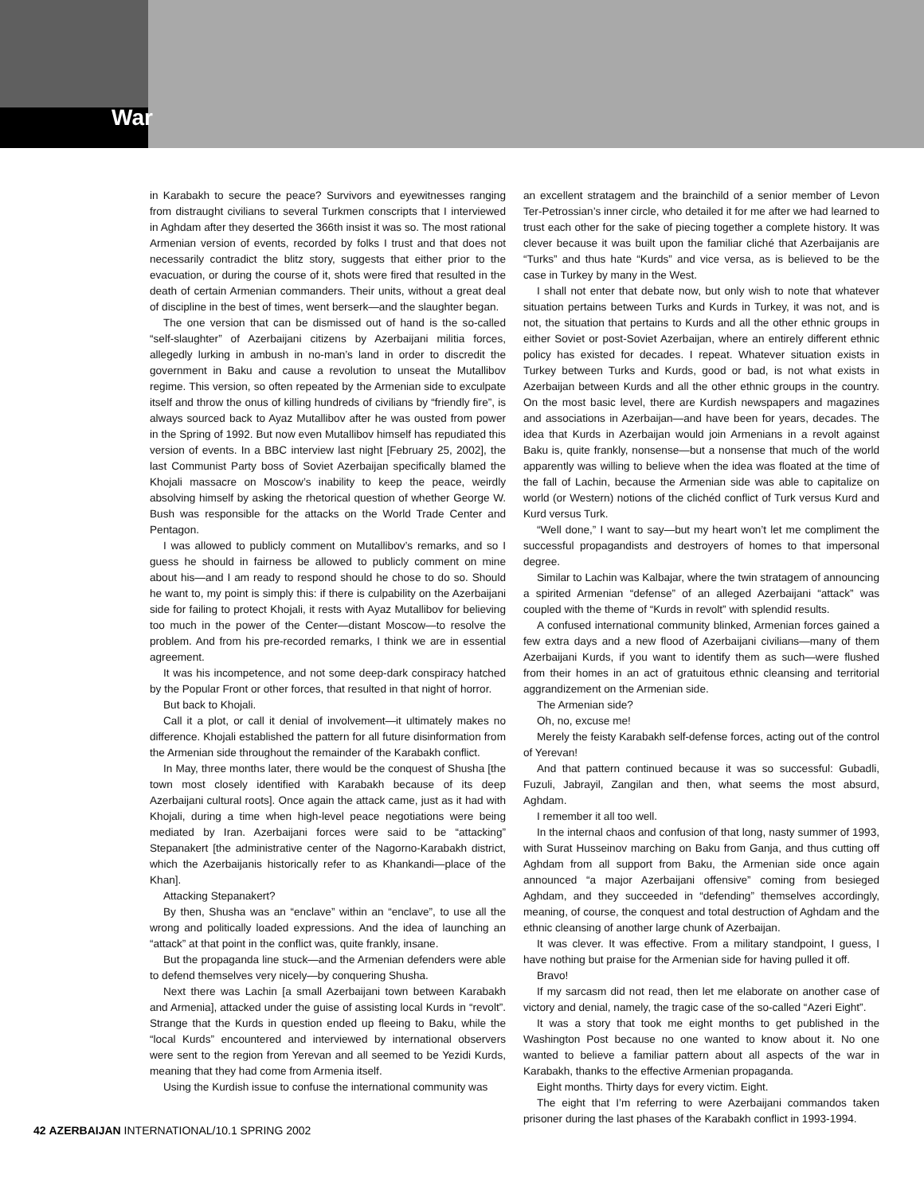War
in Karabakh to secure the peace? Survivors and eyewitnesses ranging from distraught civilians to several Turkmen conscripts that I interviewed in Aghdam after they deserted the 366th insist it was so. The most rational Armenian version of events, recorded by folks I trust and that does not necessarily contradict the blitz story, suggests that either prior to the evacuation, or during the course of it, shots were fired that resulted in the death of certain Armenian commanders. Their units, without a great deal of discipline in the best of times, went berserk—and the slaughter began.
The one version that can be dismissed out of hand is the so-called “self-slaughter” of Azerbaijani citizens by Azerbaijani militia forces, allegedly lurking in ambush in no-man’s land in order to discredit the government in Baku and cause a revolution to unseat the Mutallibov regime. This version, so often repeated by the Armenian side to exculpate itself and throw the onus of killing hundreds of civilians by “friendly fire”, is always sourced back to Ayaz Mutallibov after he was ousted from power in the Spring of 1992. But now even Mutallibov himself has repudiated this version of events. In a BBC interview last night [February 25, 2002], the last Communist Party boss of Soviet Azerbaijan specifically blamed the Khojali massacre on Moscow’s inability to keep the peace, weirdly absolving himself by asking the rhetorical question of whether George W. Bush was responsible for the attacks on the World Trade Center and Pentagon.
I was allowed to publicly comment on Mutallibov’s remarks, and so I guess he should in fairness be allowed to publicly comment on mine about his—and I am ready to respond should he chose to do so. Should he want to, my point is simply this: if there is culpability on the Azerbaijani side for failing to protect Khojali, it rests with Ayaz Mutallibov for believing too much in the power of the Center—distant Moscow—to resolve the problem. And from his pre-recorded remarks, I think we are in essential agreement.
It was his incompetence, and not some deep-dark conspiracy hatched by the Popular Front or other forces, that resulted in that night of horror.
But back to Khojali.
Call it a plot, or call it denial of involvement—it ultimately makes no difference. Khojali established the pattern for all future disinformation from the Armenian side throughout the remainder of the Karabakh conflict.
In May, three months later, there would be the conquest of Shusha [the town most closely identified with Karabakh because of its deep Azerbaijani cultural roots]. Once again the attack came, just as it had with Khojali, during a time when high-level peace negotiations were being mediated by Iran. Azerbaijani forces were said to be “attacking” Stepanakert [the administrative center of the Nagorno-Karabakh district, which the Azerbaijanis historically refer to as Khankandi—place of the Khan].
Attacking Stepanakert?
By then, Shusha was an “enclave” within an “enclave”, to use all the wrong and politically loaded expressions. And the idea of launching an “attack” at that point in the conflict was, quite frankly, insane.
But the propaganda line stuck—and the Armenian defenders were able to defend themselves very nicely—by conquering Shusha.
Next there was Lachin [a small Azerbaijani town between Karabakh and Armenia], attacked under the guise of assisting local Kurds in “revolt”. Strange that the Kurds in question ended up fleeing to Baku, while the “local Kurds” encountered and interviewed by international observers were sent to the region from Yerevan and all seemed to be Yezidi Kurds, meaning that they had come from Armenia itself.
Using the Kurdish issue to confuse the international community was
an excellent stratagem and the brainchild of a senior member of Levon Ter-Petrossian’s inner circle, who detailed it for me after we had learned to trust each other for the sake of piecing together a complete history. It was clever because it was built upon the familiar cliché that Azerbaijanis are “Turks” and thus hate “Kurds” and vice versa, as is believed to be the case in Turkey by many in the West.
I shall not enter that debate now, but only wish to note that whatever situation pertains between Turks and Kurds in Turkey, it was not, and is not, the situation that pertains to Kurds and all the other ethnic groups in either Soviet or post-Soviet Azerbaijan, where an entirely different ethnic policy has existed for decades. I repeat. Whatever situation exists in Turkey between Turks and Kurds, good or bad, is not what exists in Azerbaijan between Kurds and all the other ethnic groups in the country. On the most basic level, there are Kurdish newspapers and magazines and associations in Azerbaijan—and have been for years, decades. The idea that Kurds in Azerbaijan would join Armenians in a revolt against Baku is, quite frankly, nonsense—but a nonsense that much of the world apparently was willing to believe when the idea was floated at the time of the fall of Lachin, because the Armenian side was able to capitalize on world (or Western) notions of the clichéd conflict of Turk versus Kurd and Kurd versus Turk.
“Well done,” I want to say—but my heart won’t let me compliment the successful propagandists and destroyers of homes to that impersonal degree.
Similar to Lachin was Kalbajar, where the twin stratagem of announcing a spirited Armenian “defense” of an alleged Azerbaijani “attack” was coupled with the theme of “Kurds in revolt” with splendid results.
A confused international community blinked, Armenian forces gained a few extra days and a new flood of Azerbaijani civilians—many of them Azerbaijani Kurds, if you want to identify them as such—were flushed from their homes in an act of gratuitous ethnic cleansing and territorial aggrandizement on the Armenian side.
The Armenian side?
Oh, no, excuse me!
Merely the feisty Karabakh self-defense forces, acting out of the control of Yerevan!
And that pattern continued because it was so successful: Gubadli, Fuzuli, Jabrayil, Zangilan and then, what seems the most absurd, Aghdam.
I remember it all too well.
In the internal chaos and confusion of that long, nasty summer of 1993, with Surat Husseinov marching on Baku from Ganja, and thus cutting off Aghdam from all support from Baku, the Armenian side once again announced “a major Azerbaijani offensive” coming from besieged Aghdam, and they succeeded in “defending” themselves accordingly, meaning, of course, the conquest and total destruction of Aghdam and the ethnic cleansing of another large chunk of Azerbaijan.
It was clever. It was effective. From a military standpoint, I guess, I have nothing but praise for the Armenian side for having pulled it off.
Bravo!
If my sarcasm did not read, then let me elaborate on another case of victory and denial, namely, the tragic case of the so-called “Azeri Eight”.
It was a story that took me eight months to get published in the Washington Post because no one wanted to know about it. No one wanted to believe a familiar pattern about all aspects of the war in Karabakh, thanks to the effective Armenian propaganda.
Eight months. Thirty days for every victim. Eight.
The eight that I’m referring to were Azerbaijani commandos taken prisoner during the last phases of the Karabakh conflict in 1993-1994.
42 AZERBAIJAN INTERNATIONAL/10.1 SPRING 2002